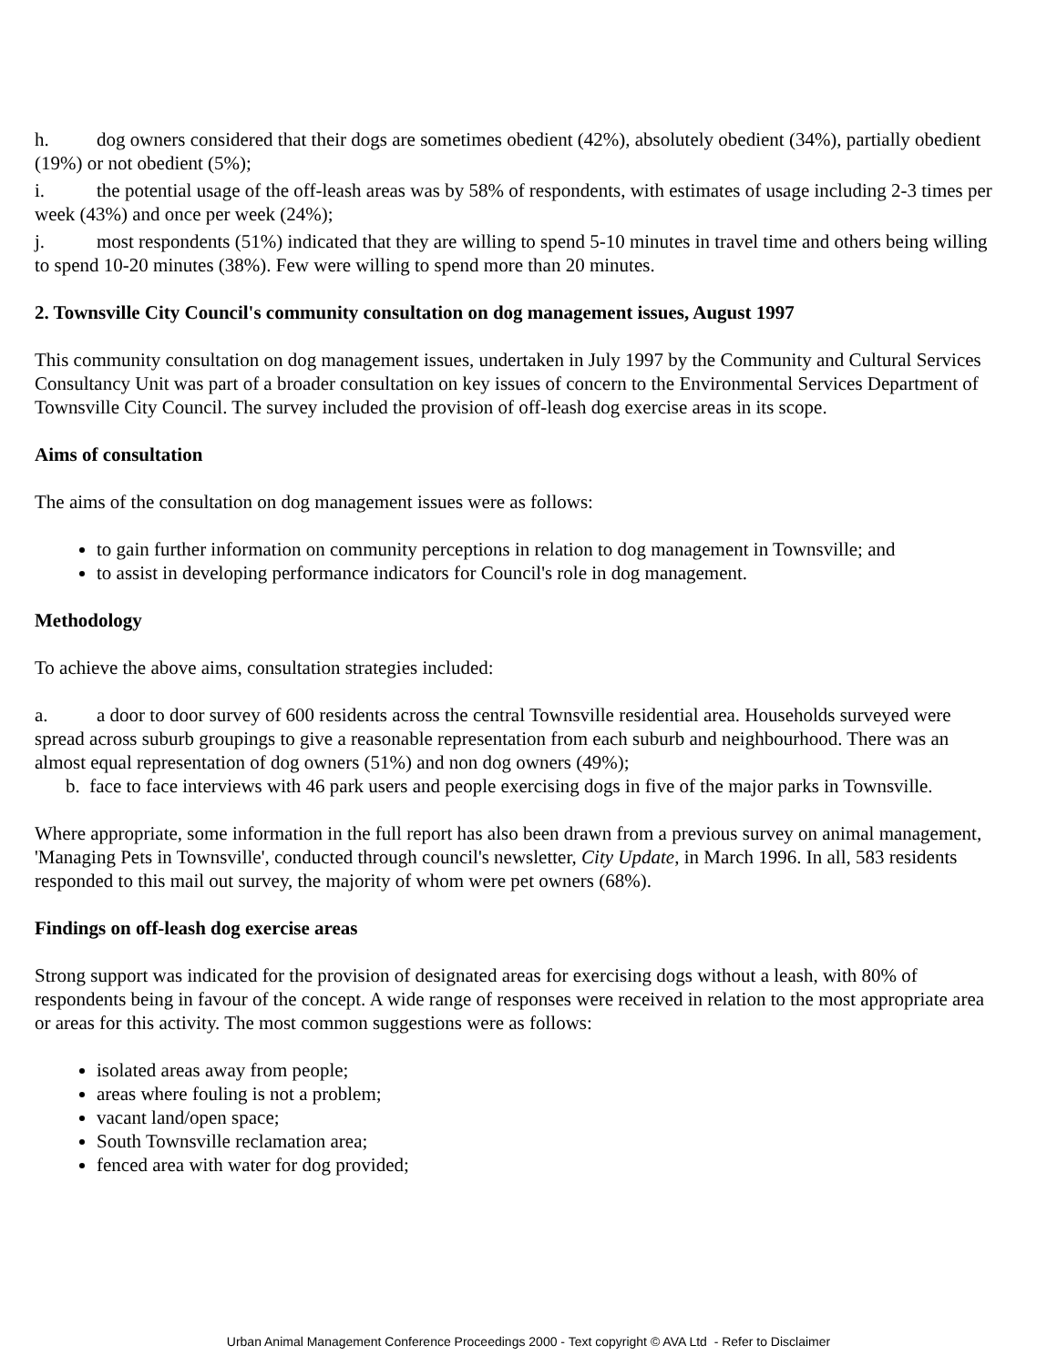h. dog owners considered that their dogs are sometimes obedient (42%), absolutely obedient (34%), partially obedient (19%) or not obedient (5%);
i. the potential usage of the off-leash areas was by 58% of respondents, with estimates of usage including 2-3 times per week (43%) and once per week (24%);
j. most respondents (51%) indicated that they are willing to spend 5-10 minutes in travel time and others being willing to spend 10-20 minutes (38%). Few were willing to spend more than 20 minutes.
2. Townsville City Council's community consultation on dog management issues, August 1997
This community consultation on dog management issues, undertaken in July 1997 by the Community and Cultural Services Consultancy Unit was part of a broader consultation on key issues of concern to the Environmental Services Department of Townsville City Council. The survey included the provision of off-leash dog exercise areas in its scope.
Aims of consultation
The aims of the consultation on dog management issues were as follows:
to gain further information on community perceptions in relation to dog management in Townsville; and
to assist in developing performance indicators for Council's role in dog management.
Methodology
To achieve the above aims, consultation strategies included:
a. a door to door survey of 600 residents across the central Townsville residential area. Households surveyed were spread across suburb groupings to give a reasonable representation from each suburb and neighbourhood. There was an almost equal representation of dog owners (51%) and non dog owners (49%);
b. face to face interviews with 46 park users and people exercising dogs in five of the major parks in Townsville.
Where appropriate, some information in the full report has also been drawn from a previous survey on animal management, 'Managing Pets in Townsville', conducted through council's newsletter, City Update, in March 1996. In all, 583 residents responded to this mail out survey, the majority of whom were pet owners (68%).
Findings on off-leash dog exercise areas
Strong support was indicated for the provision of designated areas for exercising dogs without a leash, with 80% of respondents being in favour of the concept. A wide range of responses were received in relation to the most appropriate area or areas for this activity. The most common suggestions were as follows:
isolated areas away from people;
areas where fouling is not a problem;
vacant land/open space;
South Townsville reclamation area;
fenced area with water for dog provided;
Urban Animal Management Conference Proceedings 2000 - Text copyright © AVA Ltd - Refer to Disclaimer